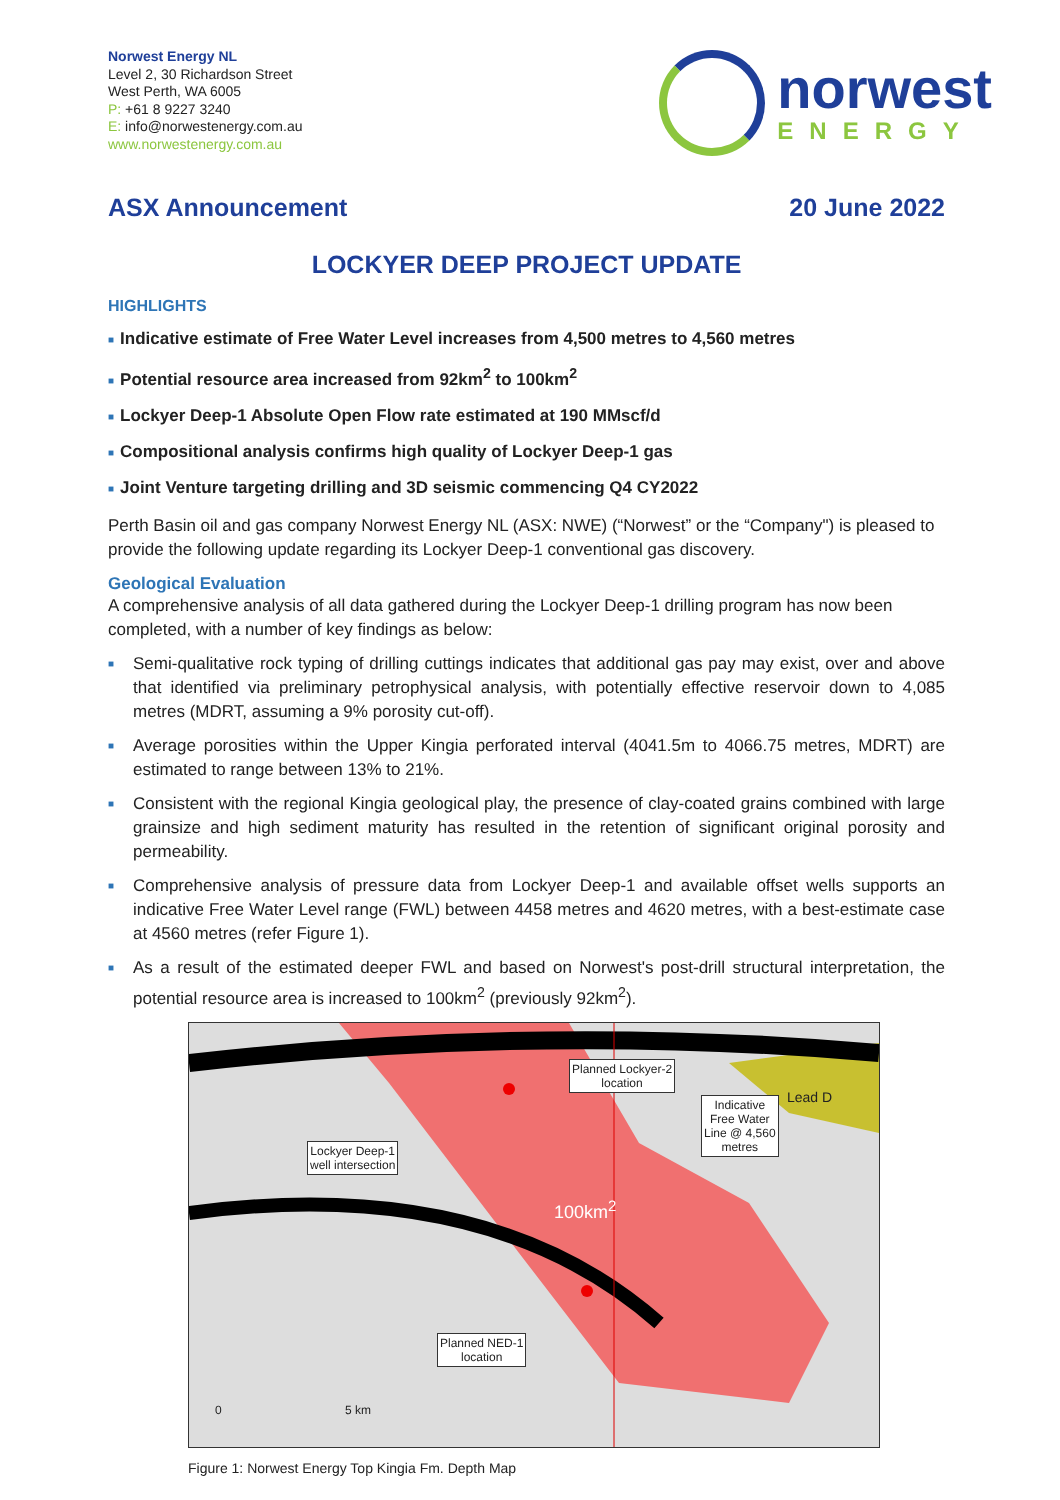Norwest Energy NL
Level 2, 30 Richardson Street
West Perth, WA 6005
P: +61 8 9227 3240
E: info@norwestenergy.com.au
www.norwestenergy.com.au
norwest
ENERGY
ASX Announcement 20 June 2022
LOCKYER DEEP PROJECT UPDATE
HIGHLIGHTS
■ Indicative estimate of Free Water Level increases from 4,500 metres to 4,560 metres
■ Potential resource area increased from 92km<sup>2</sup> to 100km<sup>2</sup>
■ Lockyer Deep-1 Absolute Open Flow rate estimated at 190 MMscf/d
■ Compositional analysis confirms high quality of Lockyer Deep-1 gas
■ Joint Venture targeting drilling and 3D seismic commencing Q4 CY2022
Perth Basin oil and gas company Norwest Energy NL (ASX: NWE) (“Norwest” or the “Company") is pleased to provide the following update regarding its Lockyer Deep-1 conventional gas discovery.
Geological Evaluation
A comprehensive analysis of all data gathered during the Lockyer Deep-1 drilling program has now been completed, with a number of key findings as below:
■
Semi-qualitative rock typing of drilling cuttings indicates that additional gas pay may exist, over and above that identified via preliminary petrophysical analysis, with potentially effective reservoir down to 4,085 metres (MDRT, assuming a 9% porosity cut-off).
■
Average porosities within the Upper Kingia perforated interval (4041.5m to 4066.75 metres, MDRT) are estimated to range between 13% to 21%.
■
Consistent with the regional Kingia geological play, the presence of clay-coated grains combined with large grainsize and high sediment maturity has resulted in the retention of significant original porosity and permeability.
■
Comprehensive analysis of pressure data from Lockyer Deep-1 and available offset wells supports an indicative Free Water Level range (FWL) between 4458 metres and 4620 metres, with a best-estimate case at 4560 metres (refer Figure 1).
■
As a result of the estimated deeper FWL and based on Norwest's post-drill structural interpretation, the potential resource area is increased to 100km<sup>2</sup> (previously 92km<sup>2</sup>).
Planned Lockyer-2
location
Indicative
Free Water
Line @ 4,560
metres
Lead D
Lockyer Deep-1
well intersection
100km<sup>2</sup>
Planned NED-1
location
0 5 km
Figure 1: Norwest Energy Top Kingia Fm. Depth Map